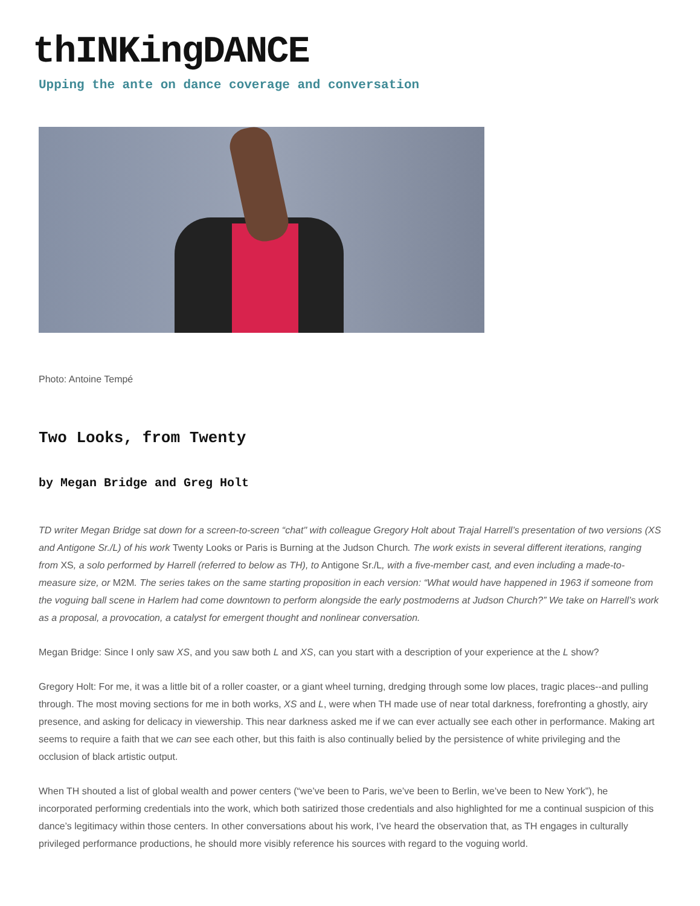thINKingDANCE
Upping the ante on dance coverage and conversation
Photo: Antoine Tempé
Two Looks, from Twenty
by Megan Bridge and Greg Holt
TD writer Megan Bridge sat down for a screen-to-screen “chat" with colleague Gregory Holt about Trajal Harrell’s presentation of two versions (XS and Antigone Sr./L) of his work Twenty Looks or Paris is Burning at the Judson Church. The work exists in several different iterations, ranging from XS, a solo performed by Harrell (referred to below as TH), to Antigone Sr./L, with a five-member cast, and even including a made-to-measure size, or M2M. The series takes on the same starting proposition in each version: “What would have happened in 1963 if someone from the voguing ball scene in Harlem had come downtown to perform alongside the early postmoderns at Judson Church?” We take on Harrell’s work as a proposal, a provocation, a catalyst for emergent thought and nonlinear conversation.
Megan Bridge: Since I only saw XS, and you saw both L and XS, can you start with a description of your experience at the L show?
Gregory Holt: For me, it was a little bit of a roller coaster, or a giant wheel turning, dredging through some low places, tragic places--and pulling through. The most moving sections for me in both works, XS and L, were when TH made use of near total darkness, forefronting a ghostly, airy presence, and asking for delicacy in viewership. This near darkness asked me if we can ever actually see each other in performance. Making art seems to require a faith that we can see each other, but this faith is also continually belied by the persistence of white privileging and the occlusion of black artistic output.
When TH shouted a list of global wealth and power centers (“we’ve been to Paris, we’ve been to Berlin, we’ve been to New York”), he incorporated performing credentials into the work, which both satirized those credentials and also highlighted for me a continual suspicion of this dance’s legitimacy within those centers. In other conversations about his work, I’ve heard the observation that, as TH engages in culturally privileged performance productions, he should more visibly reference his sources with regard to the voguing world.